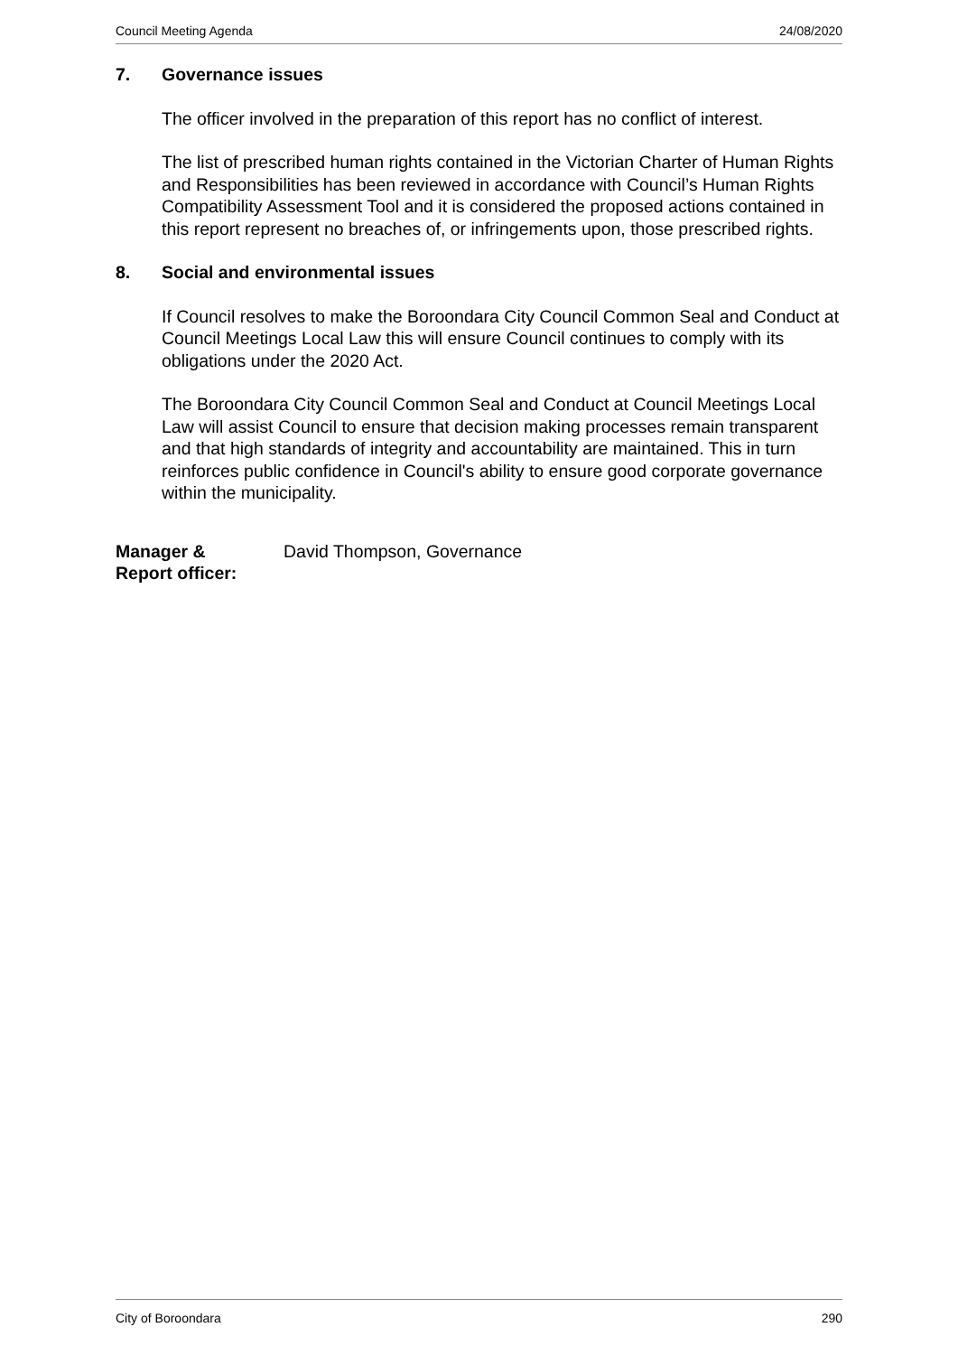Council Meeting Agenda 24/08/2020
7. Governance issues
The officer involved in the preparation of this report has no conflict of interest.
The list of prescribed human rights contained in the Victorian Charter of Human Rights and Responsibilities has been reviewed in accordance with Council’s Human Rights Compatibility Assessment Tool and it is considered the proposed actions contained in this report represent no breaches of, or infringements upon, those prescribed rights.
8. Social and environmental issues
If Council resolves to make the Boroondara City Council Common Seal and Conduct at Council Meetings Local Law this will ensure Council continues to comply with its obligations under the 2020 Act.
The Boroondara City Council Common Seal and Conduct at Council Meetings Local Law will assist Council to ensure that decision making processes remain transparent and that high standards of integrity and accountability are maintained. This in turn reinforces public confidence in Council's ability to ensure good corporate governance within the municipality.
Manager &
Report officer: David Thompson, Governance
City of Boroondara 290